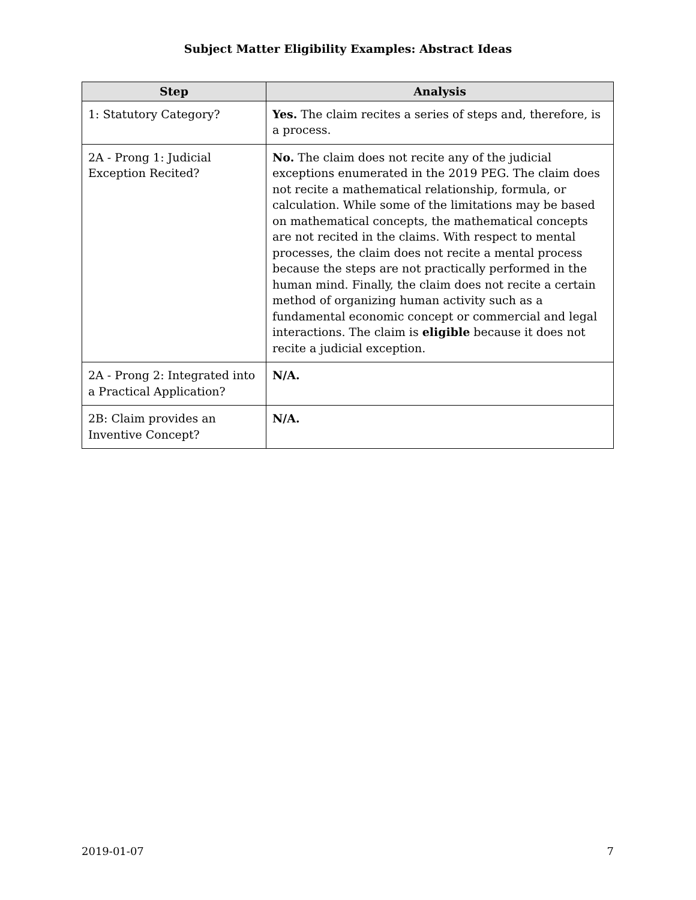Subject Matter Eligibility Examples: Abstract Ideas
| Step | Analysis |
| --- | --- |
| 1: Statutory Category? | Yes. The claim recites a series of steps and, therefore, is a process. |
| 2A - Prong 1: Judicial Exception Recited? | No. The claim does not recite any of the judicial exceptions enumerated in the 2019 PEG. The claim does not recite a mathematical relationship, formula, or calculation. While some of the limitations may be based on mathematical concepts, the mathematical concepts are not recited in the claims. With respect to mental processes, the claim does not recite a mental process because the steps are not practically performed in the human mind. Finally, the claim does not recite a certain method of organizing human activity such as a fundamental economic concept or commercial and legal interactions. The claim is eligible because it does not recite a judicial exception. |
| 2A - Prong 2: Integrated into a Practical Application? | N/A. |
| 2B: Claim provides an Inventive Concept? | N/A. |
2019-01-07 7